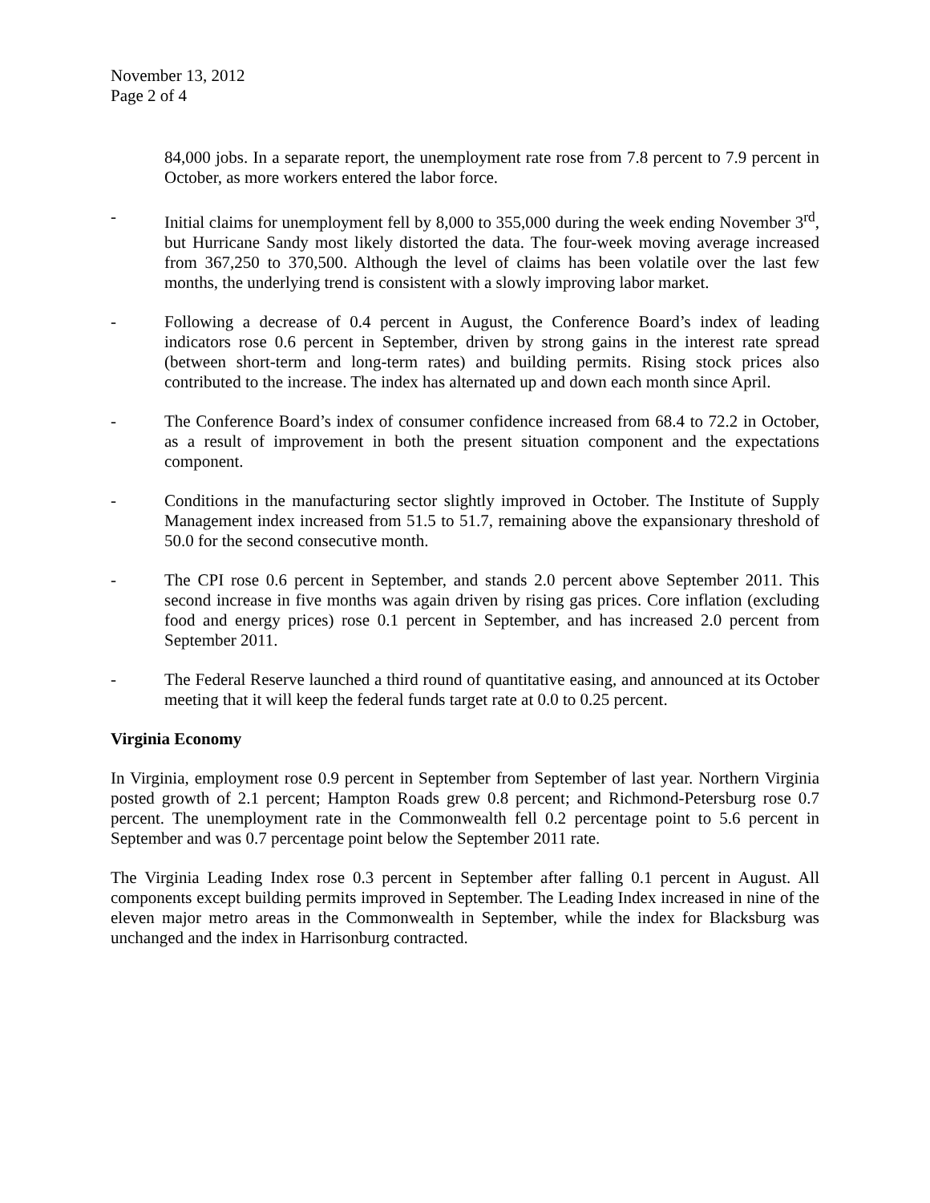November 13, 2012
Page 2 of 4
84,000 jobs. In a separate report, the unemployment rate rose from 7.8 percent to 7.9 percent in October, as more workers entered the labor force.
- Initial claims for unemployment fell by 8,000 to 355,000 during the week ending November 3<sup>rd</sup>, but Hurricane Sandy most likely distorted the data. The four-week moving average increased from 367,250 to 370,500. Although the level of claims has been volatile over the last few months, the underlying trend is consistent with a slowly improving labor market.
- Following a decrease of 0.4 percent in August, the Conference Board’s index of leading indicators rose 0.6 percent in September, driven by strong gains in the interest rate spread (between short-term and long-term rates) and building permits. Rising stock prices also contributed to the increase. The index has alternated up and down each month since April.
- The Conference Board’s index of consumer confidence increased from 68.4 to 72.2 in October, as a result of improvement in both the present situation component and the expectations component.
- Conditions in the manufacturing sector slightly improved in October. The Institute of Supply Management index increased from 51.5 to 51.7, remaining above the expansionary threshold of 50.0 for the second consecutive month.
- The CPI rose 0.6 percent in September, and stands 2.0 percent above September 2011. This second increase in five months was again driven by rising gas prices. Core inflation (excluding food and energy prices) rose 0.1 percent in September, and has increased 2.0 percent from September 2011.
- The Federal Reserve launched a third round of quantitative easing, and announced at its October meeting that it will keep the federal funds target rate at 0.0 to 0.25 percent.
Virginia Economy
In Virginia, employment rose 0.9 percent in September from September of last year. Northern Virginia posted growth of 2.1 percent; Hampton Roads grew 0.8 percent; and Richmond-Petersburg rose 0.7 percent. The unemployment rate in the Commonwealth fell 0.2 percentage point to 5.6 percent in September and was 0.7 percentage point below the September 2011 rate.
The Virginia Leading Index rose 0.3 percent in September after falling 0.1 percent in August. All components except building permits improved in September. The Leading Index increased in nine of the eleven major metro areas in the Commonwealth in September, while the index for Blacksburg was unchanged and the index in Harrisonburg contracted.